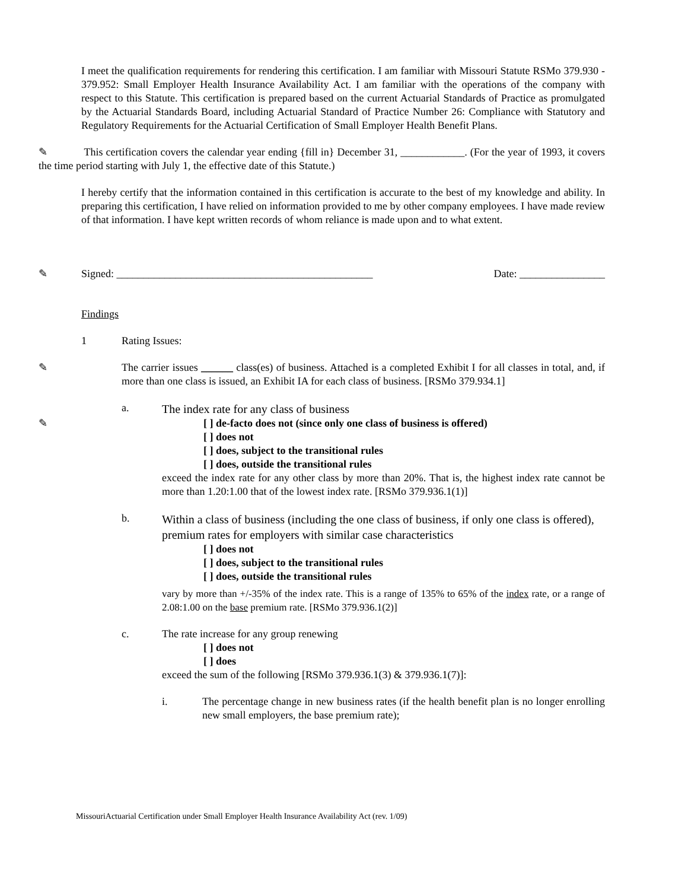I meet the qualification requirements for rendering this certification. I am familiar with Missouri Statute RSMo 379.930 - 379.952: Small Employer Health Insurance Availability Act. I am familiar with the operations of the company with respect to this Statute. This certification is prepared based on the current Actuarial Standards of Practice as promulgated by the Actuarial Standards Board, including Actuarial Standard of Practice Number 26: Compliance with Statutory and Regulatory Requirements for the Actuarial Certification of Small Employer Health Benefit Plans.
✎ This certification covers the calendar year ending {fill in} December 31, ____________. (For the year of 1993, it covers the time period starting with July 1, the effective date of this Statute.)
I hereby certify that the information contained in this certification is accurate to the best of my knowledge and ability. In preparing this certification, I have relied on information provided to me by other company employees. I have made review of that information. I have kept written records of whom reliance is made upon and to what extent.
✎ Signed: ________________________________________________ Date: ________________
Findings
1 Rating Issues:
✎
The carrier issues ______ class(es) of business. Attached is a completed Exhibit I for all classes in total, and, if more than one class is issued, an Exhibit IA for each class of business. [RSMo 379.934.1]
a.
The index rate for any class of business
✎
[ ] de-facto does not (since only one class of business is offered)
[ ] does not
[ ] does, subject to the transitional rules
[ ] does, outside the transitional rules
exceed the index rate for any other class by more than 20%. That is, the highest index rate cannot be more than 1.20:1.00 that of the lowest index rate. [RSMo 379.936.1(1)]
b.
Within a class of business (including the one class of business, if only one class is offered), premium rates for employers with similar case characteristics
[ ] does not
[ ] does, subject to the transitional rules
[ ] does, outside the transitional rules
vary by more than +/-35% of the index rate. This is a range of 135% to 65% of the index rate, or a range of 2.08:1.00 on the base premium rate. [RSMo 379.936.1(2)]
c. The rate increase for any group renewing
[ ] does not
[ ] does
exceed the sum of the following [RSMo 379.936.1(3) & 379.936.1(7)]:
i.
The percentage change in new business rates (if the health benefit plan is no longer enrolling new small employers, the base premium rate);
MissouriActuarial Certification under Small Employer Health Insurance Availability Act (rev. 1/09)